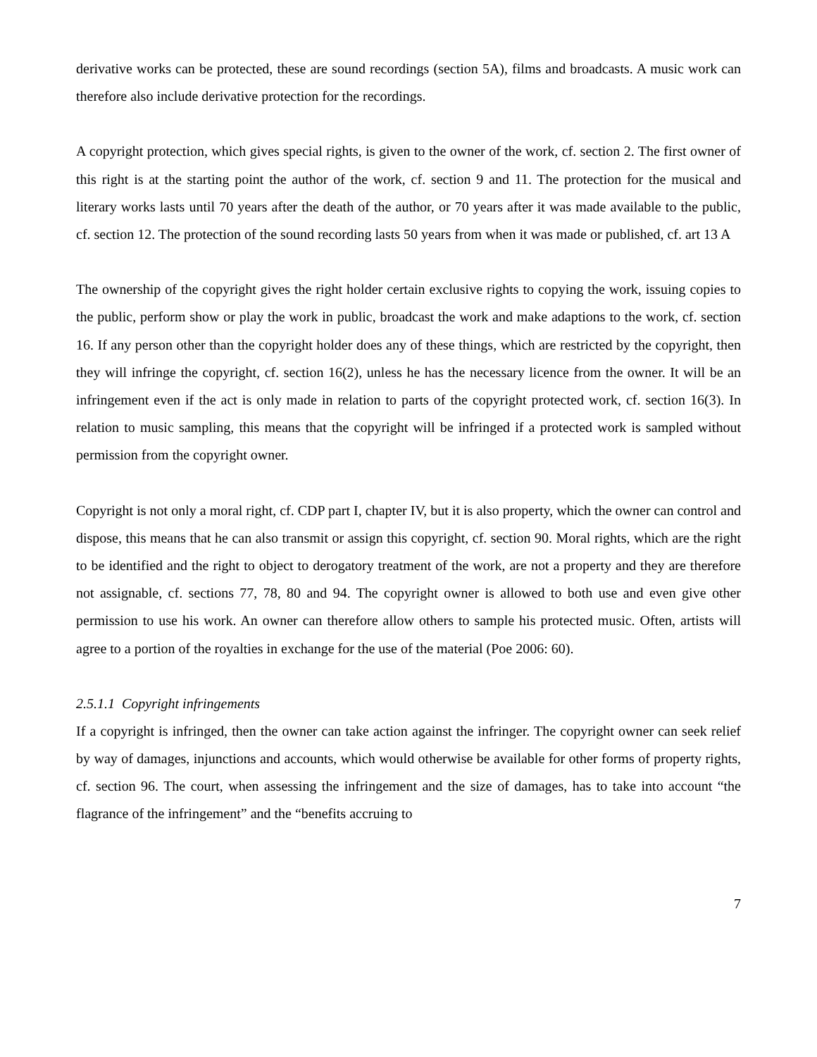derivative works can be protected, these are sound recordings (section 5A), films and broadcasts. A music work can therefore also include derivative protection for the recordings.
A copyright protection, which gives special rights, is given to the owner of the work, cf. section 2. The first owner of this right is at the starting point the author of the work, cf. section 9 and 11. The protection for the musical and literary works lasts until 70 years after the death of the author, or 70 years after it was made available to the public, cf. section 12. The protection of the sound recording lasts 50 years from when it was made or published, cf. art 13 A
The ownership of the copyright gives the right holder certain exclusive rights to copying the work, issuing copies to the public, perform show or play the work in public, broadcast the work and make adaptions to the work, cf. section 16. If any person other than the copyright holder does any of these things, which are restricted by the copyright, then they will infringe the copyright, cf. section 16(2), unless he has the necessary licence from the owner. It will be an infringement even if the act is only made in relation to parts of the copyright protected work, cf. section 16(3). In relation to music sampling, this means that the copyright will be infringed if a protected work is sampled without permission from the copyright owner.
Copyright is not only a moral right, cf. CDP part I, chapter IV, but it is also property, which the owner can control and dispose, this means that he can also transmit or assign this copyright, cf. section 90. Moral rights, which are the right to be identified and the right to object to derogatory treatment of the work, are not a property and they are therefore not assignable, cf. sections 77, 78, 80 and 94. The copyright owner is allowed to both use and even give other permission to use his work. An owner can therefore allow others to sample his protected music. Often, artists will agree to a portion of the royalties in exchange for the use of the material (Poe 2006: 60).
2.5.1.1 Copyright infringements
If a copyright is infringed, then the owner can take action against the infringer. The copyright owner can seek relief by way of damages, injunctions and accounts, which would otherwise be available for other forms of property rights, cf. section 96. The court, when assessing the infringement and the size of damages, has to take into account “the flagrance of the infringement” and the “benefits accruing to
7